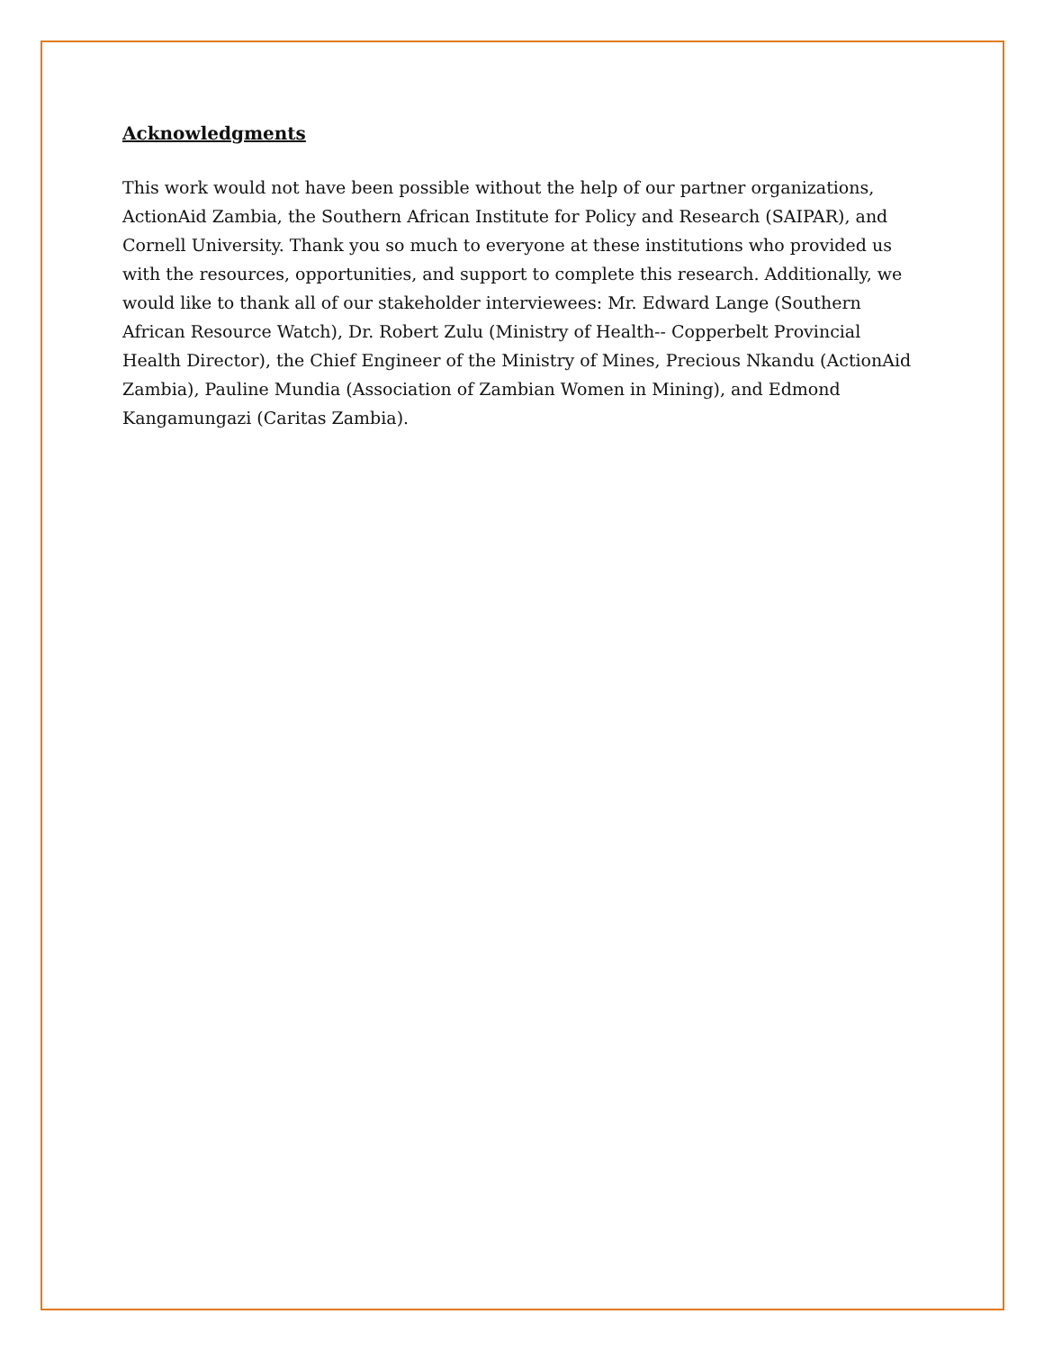Acknowledgments
This work would not have been possible without the help of our partner organizations, ActionAid Zambia, the Southern African Institute for Policy and Research (SAIPAR), and Cornell University. Thank you so much to everyone at these institutions who provided us with the resources, opportunities, and support to complete this research. Additionally, we would like to thank all of our stakeholder interviewees: Mr. Edward Lange (Southern African Resource Watch), Dr. Robert Zulu (Ministry of Health-- Copperbelt Provincial Health Director), the Chief Engineer of the Ministry of Mines, Precious Nkandu (ActionAid Zambia), Pauline Mundia (Association of Zambian Women in Mining), and Edmond Kangamungazi (Caritas Zambia).